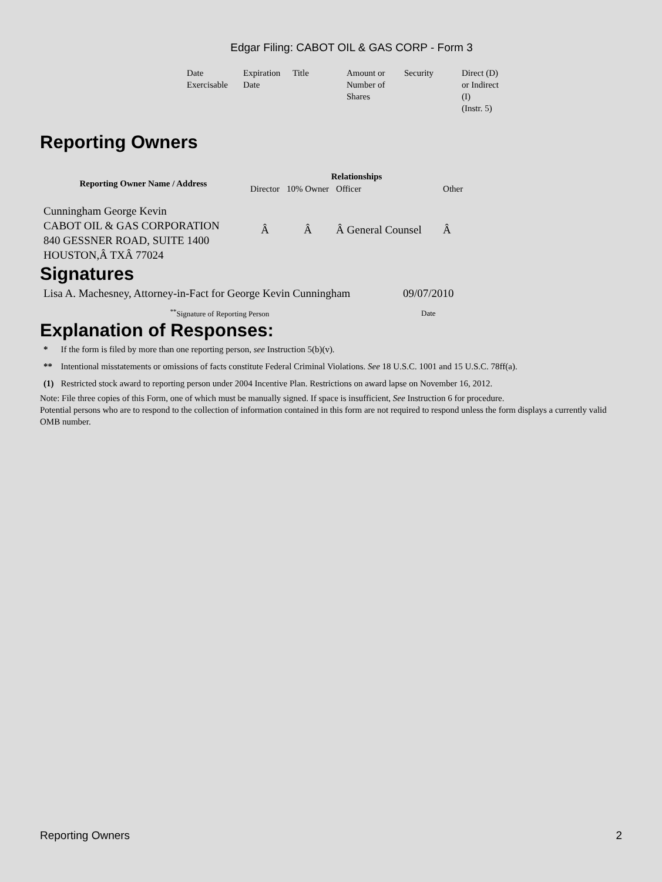Edgar Filing: CABOT OIL & GAS CORP - Form 3
| Date Exercisable | Expiration Date | Title | Amount or Number of Shares | Security | Direct (D) or Indirect (I) (Instr. 5) |
Reporting Owners
| Reporting Owner Name / Address | Relationships | | | |
| --- | --- | --- | --- | --- |
| | Director | 10% Owner | Officer | Other |
| Cunningham George Kevin CABOT OIL & GAS CORPORATION 840 GESSNER ROAD, SUITE 1400 HOUSTON,Â TXÂ 77024 | Â | Â | Â General Counsel | Â |
Signatures
| Lisa A. Machesney, Attorney-in-Fact for George Kevin Cunningham | 09/07/2010 |
| <sup>**</sup> Signature of Reporting Person | Date |
Explanation of Responses:
| * | If the form is filed by more than one reporting person, see Instruction 5(b)(v). |
| ** | Intentional misstatements or omissions of facts constitute Federal Criminal Violations. See 18 U.S.C. 1001 and 15 U.S.C. 78ff(a). |
| (1) | Restricted stock award to reporting person under 2004 Incentive Plan. Restrictions on award lapse on November 16, 2012. |
Note: File three copies of this Form, one of which must be manually signed. If space is insufficient, See Instruction 6 for procedure.
Potential persons who are to respond to the collection of information contained in this form are not required to respond unless the form displays a currently valid OMB number.
Reporting Owners 2